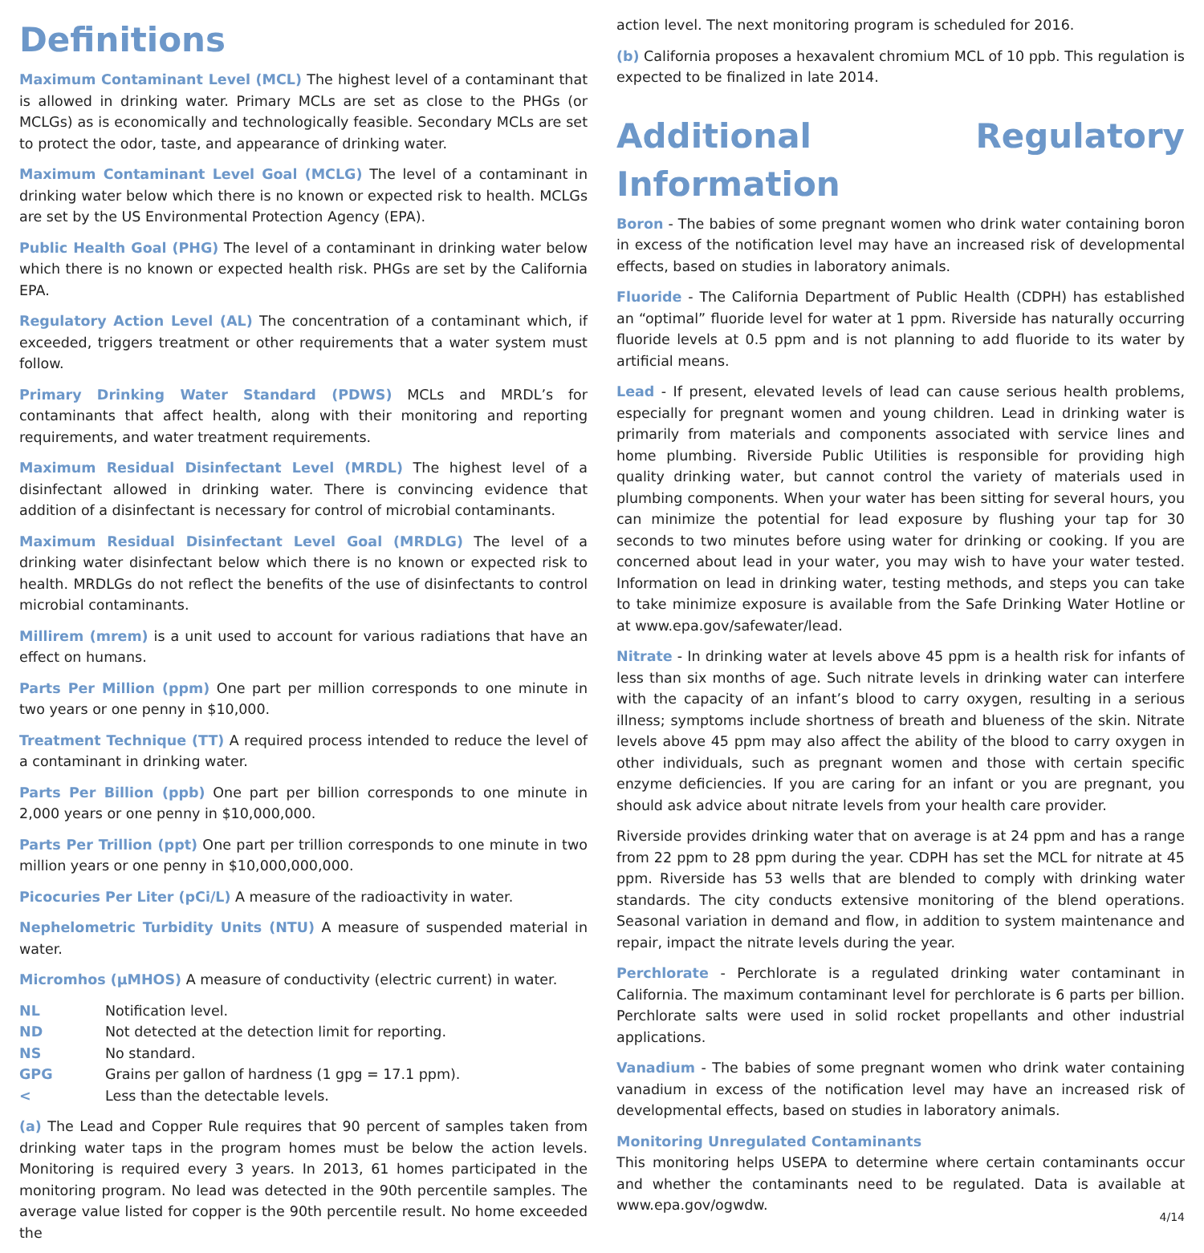Definitions
Maximum Contaminant Level (MCL) The highest level of a contaminant that is allowed in drinking water. Primary MCLs are set as close to the PHGs (or MCLGs) as is economically and technologically feasible. Secondary MCLs are set to protect the odor, taste, and appearance of drinking water.
Maximum Contaminant Level Goal (MCLG) The level of a contaminant in drinking water below which there is no known or expected risk to health. MCLGs are set by the US Environmental Protection Agency (EPA).
Public Health Goal (PHG) The level of a contaminant in drinking water below which there is no known or expected health risk. PHGs are set by the California EPA.
Regulatory Action Level (AL) The concentration of a contaminant which, if exceeded, triggers treatment or other requirements that a water system must follow.
Primary Drinking Water Standard (PDWS) MCLs and MRDL’s for contaminants that affect health, along with their monitoring and reporting requirements, and water treatment requirements.
Maximum Residual Disinfectant Level (MRDL) The highest level of a disinfectant allowed in drinking water. There is convincing evidence that addition of a disinfectant is necessary for control of microbial contaminants.
Maximum Residual Disinfectant Level Goal (MRDLG) The level of a drinking water disinfectant below which there is no known or expected risk to health. MRDLGs do not reflect the benefits of the use of disinfectants to control microbial contaminants.
Millirem (mrem) is a unit used to account for various radiations that have an effect on humans.
Parts Per Million (ppm) One part per million corresponds to one minute in two years or one penny in $10,000.
Treatment Technique (TT) A required process intended to reduce the level of a contaminant in drinking water.
Parts Per Billion (ppb) One part per billion corresponds to one minute in 2,000 years or one penny in $10,000,000.
Parts Per Trillion (ppt) One part per trillion corresponds to one minute in two million years or one penny in $10,000,000,000.
Picocuries Per Liter (pCi/L) A measure of the radioactivity in water.
Nephelometric Turbidity Units (NTU) A measure of suspended material in water.
Micromhos (µMHOS) A measure of conductivity (electric current) in water.
| NL | Notification level. |
| ND | Not detected at the detection limit for reporting. |
| NS | No standard. |
| GPG | Grains per gallon of hardness (1 gpg = 17.1 ppm). |
| < | Less than the detectable levels. |
(a) The Lead and Copper Rule requires that 90 percent of samples taken from drinking water taps in the program homes must be below the action levels. Monitoring is required every 3 years. In 2013, 61 homes participated in the monitoring program. No lead was detected in the 90th percentile samples. The average value listed for copper is the 90th percentile result. No home exceeded the
action level. The next monitoring program is scheduled for 2016.
(b) California proposes a hexavalent chromium MCL of 10 ppb. This regulation is expected to be finalized in late 2014.
Additional Regulatory Information
Boron - The babies of some pregnant women who drink water containing boron in excess of the notification level may have an increased risk of developmental effects, based on studies in laboratory animals.
Fluoride - The California Department of Public Health (CDPH) has established an “optimal” fluoride level for water at 1 ppm. Riverside has naturally occurring fluoride levels at 0.5 ppm and is not planning to add fluoride to its water by artificial means.
Lead - If present, elevated levels of lead can cause serious health problems, especially for pregnant women and young children. Lead in drinking water is primarily from materials and components associated with service lines and home plumbing. Riverside Public Utilities is responsible for providing high quality drinking water, but cannot control the variety of materials used in plumbing components. When your water has been sitting for several hours, you can minimize the potential for lead exposure by flushing your tap for 30 seconds to two minutes before using water for drinking or cooking. If you are concerned about lead in your water, you may wish to have your water tested. Information on lead in drinking water, testing methods, and steps you can take to take minimize exposure is available from the Safe Drinking Water Hotline or at www.epa.gov/safewater/lead.
Nitrate - In drinking water at levels above 45 ppm is a health risk for infants of less than six months of age. Such nitrate levels in drinking water can interfere with the capacity of an infant’s blood to carry oxygen, resulting in a serious illness; symptoms include shortness of breath and blueness of the skin. Nitrate levels above 45 ppm may also affect the ability of the blood to carry oxygen in other individuals, such as pregnant women and those with certain specific enzyme deficiencies. If you are caring for an infant or you are pregnant, you should ask advice about nitrate levels from your health care provider.
Riverside provides drinking water that on average is at 24 ppm and has a range from 22 ppm to 28 ppm during the year. CDPH has set the MCL for nitrate at 45 ppm. Riverside has 53 wells that are blended to comply with drinking water standards. The city conducts extensive monitoring of the blend operations. Seasonal variation in demand and flow, in addition to system maintenance and repair, impact the nitrate levels during the year.
Perchlorate - Perchlorate is a regulated drinking water contaminant in California. The maximum contaminant level for perchlorate is 6 parts per billion. Perchlorate salts were used in solid rocket propellants and other industrial applications.
Vanadium - The babies of some pregnant women who drink water containing vanadium in excess of the notification level may have an increased risk of developmental effects, based on studies in laboratory animals.
Monitoring Unregulated Contaminants
This monitoring helps USEPA to determine where certain contaminants occur and whether the contaminants need to be regulated. Data is available at www.epa.gov/ogwdw.
4/14